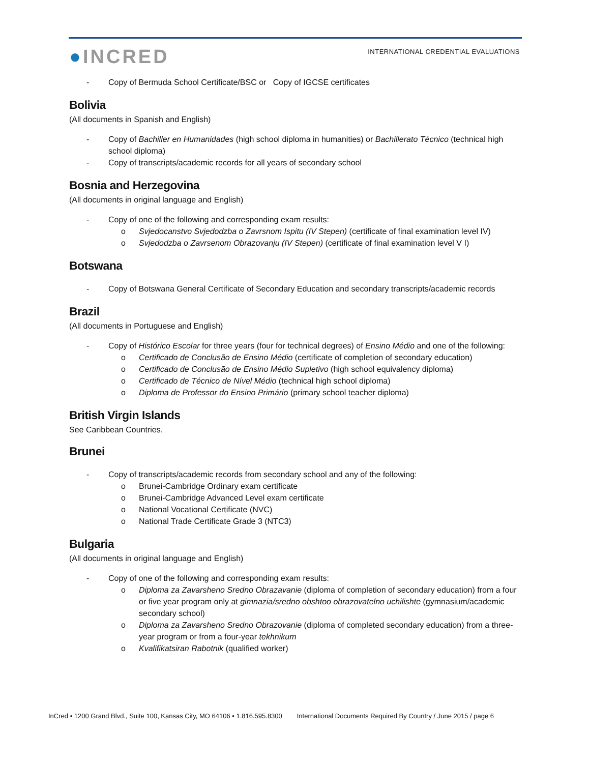●INCRED
INTERNATIONAL CREDENTIAL EVALUATIONS
- Copy of Bermuda School Certificate/BSC or Copy of IGCSE certificates
Bolivia
(All documents in Spanish and English)
- Copy of Bachiller en Humanidades (high school diploma in humanities) or Bachillerato Técnico (technical high school diploma)
- Copy of transcripts/academic records for all years of secondary school
Bosnia and Herzegovina
(All documents in original language and English)
- Copy of one of the following and corresponding exam results:
o Svjedocanstvo Svjedodzba o Zavrsnom Ispitu (IV Stepen) (certificate of final examination level IV)
o Svjedodzba o Zavrsenom Obrazovanju (IV Stepen) (certificate of final examination level V I)
Botswana
- Copy of Botswana General Certificate of Secondary Education and secondary transcripts/academic records
Brazil
(All documents in Portuguese and English)
- Copy of Histórico Escolar for three years (four for technical degrees) of Ensino Médio and one of the following:
o Certificado de Conclusão de Ensino Médio (certificate of completion of secondary education)
o Certificado de Conclusão de Ensino Médio Supletivo (high school equivalency diploma)
o Certificado de Técnico de Nível Médio (technical high school diploma)
o Diploma de Professor do Ensino Primário (primary school teacher diploma)
British Virgin Islands
See Caribbean Countries.
Brunei
- Copy of transcripts/academic records from secondary school and any of the following:
o Brunei-Cambridge Ordinary exam certificate
o Brunei-Cambridge Advanced Level exam certificate
o National Vocational Certificate (NVC)
o National Trade Certificate Grade 3 (NTC3)
Bulgaria
(All documents in original language and English)
- Copy of one of the following and corresponding exam results:
o Diploma za Zavarsheno Sredno Obrazavanie (diploma of completion of secondary education) from a four or five year program only at gimnazia/sredno obshtoo obrazovatelno uchilishte (gymnasium/academic secondary school)
o Diploma za Zavarsheno Sredno Obrazovanie (diploma of completed secondary education) from a three-year program or from a four-year tekhnikum
o Kvalifikatsiran Rabotnik (qualified worker)
InCred • 1200 Grand Blvd., Suite 100, Kansas City, MO 64106 • 1.816.595.8300 International Documents Required By Country / June 2015 / page 6